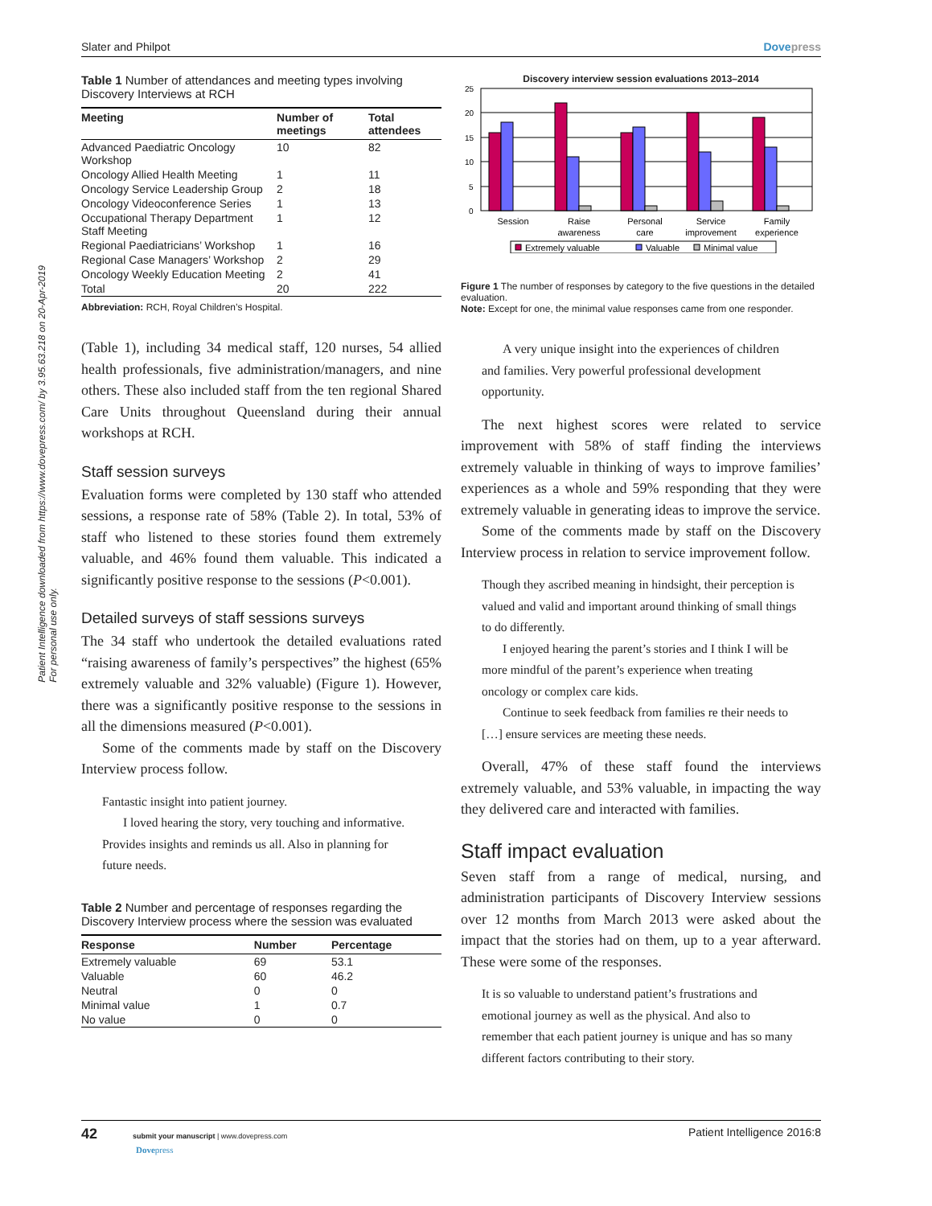Patient Intelligence downloaded from https://www.dovepress.com/ by 3.95.63.218 on 20-Apr-2019
For personal use only.
Slater and Philpot Dovepress
Table 1 Number of attendances and meeting types involving Discovery Interviews at RCH
| Meeting | Number of meetings | Total attendees |
| --- | --- | --- |
| Advanced Paediatric Oncology Workshop | 10 | 82 |
| Oncology Allied Health Meeting | 1 | 11 |
| Oncology Service Leadership Group | 2 | 18 |
| Oncology Videoconference Series | 1 | 13 |
| Occupational Therapy Department Staff Meeting | 1 | 12 |
| Regional Paediatricians’ Workshop | 1 | 16 |
| Regional Case Managers’ Workshop | 2 | 29 |
| Oncology Weekly Education Meeting | 2 | 41 |
| Total | 20 | 222 |
Abbreviation: RCH, Royal Children’s Hospital.
(Table 1), including 34 medical staff, 120 nurses, 54 allied health professionals, five administration/managers, and nine others. These also included staff from the ten regional Shared Care Units throughout Queensland during their annual workshops at RCH.
Staff session surveys
Evaluation forms were completed by 130 staff who attended sessions, a response rate of 58% (Table 2). In total, 53% of staff who listened to these stories found them extremely valuable, and 46% found them valuable. This indicated a significantly positive response to the sessions (P<0.001).
Detailed surveys of staff sessions surveys
The 34 staff who undertook the detailed evaluations rated “raising awareness of family’s perspectives” the highest (65% extremely valuable and 32% valuable) (Figure 1). However, there was a significantly positive response to the sessions in all the dimensions measured (P<0.001).
Some of the comments made by staff on the Discovery Interview process follow.
Fantastic insight into patient journey.
I loved hearing the story, very touching and informative. Provides insights and reminds us all. Also in planning for future needs.
Table 2 Number and percentage of responses regarding the Discovery Interview process where the session was evaluated
| Response | Number | Percentage |
| --- | --- | --- |
| Extremely valuable | 69 | 53.1 |
| Valuable | 60 | 46.2 |
| Neutral | 0 | 0 |
| Minimal value | 1 | 0.7 |
| No value | 0 | 0 |
Discovery interview session evaluations 2013–2014
25
20
15
10
5
0
Session
Raise
awareness
Personal
care
Service
improvement
Family
experience
Extremely valuable
Valuable
Minimal value
Figure 1 The number of responses by category to the five questions in the detailed evaluation.
Note: Except for one, the minimal value responses came from one responder.
A very unique insight into the experiences of children and families. Very powerful professional development opportunity.
The next highest scores were related to service improvement with 58% of staff finding the interviews extremely valuable in thinking of ways to improve families’ experiences as a whole and 59% responding that they were extremely valuable in generating ideas to improve the service.
Some of the comments made by staff on the Discovery Interview process in relation to service improvement follow.
Though they ascribed meaning in hindsight, their perception is valued and valid and important around thinking of small things to do differently.
I enjoyed hearing the parent’s stories and I think I will be more mindful of the parent’s experience when treating oncology or complex care kids.
Continue to seek feedback from families re their needs to […] ensure services are meeting these needs.
Overall, 47% of these staff found the interviews extremely valuable, and 53% valuable, in impacting the way they delivered care and interacted with families.
Staff impact evaluation
Seven staff from a range of medical, nursing, and administration participants of Discovery Interview sessions over 12 months from March 2013 were asked about the impact that the stories had on them, up to a year afterward. These were some of the responses.
It is so valuable to understand patient’s frustrations and emotional journey as well as the physical. And also to remember that each patient journey is unique and has so many different factors contributing to their story.
42 submit your manuscript | www.dovepress.com
Dovepress Patient Intelligence 2016:8